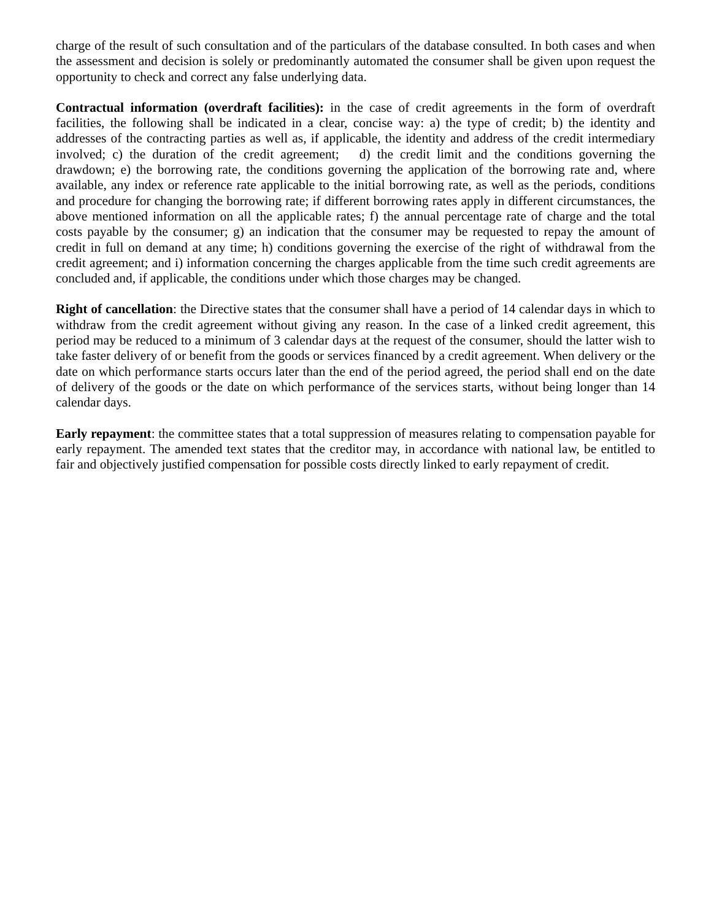charge of the result of such consultation and of the particulars of the database consulted. In both cases and when the assessment and decision is solely or predominantly automated the consumer shall be given upon request the opportunity to check and correct any false underlying data.
Contractual information (overdraft facilities): in the case of credit agreements in the form of overdraft facilities, the following shall be indicated in a clear, concise way: a) the type of credit; b) the identity and addresses of the contracting parties as well as, if applicable, the identity and address of the credit intermediary involved; c) the duration of the credit agreement; d) the credit limit and the conditions governing the drawdown; e) the borrowing rate, the conditions governing the application of the borrowing rate and, where available, any index or reference rate applicable to the initial borrowing rate, as well as the periods, conditions and procedure for changing the borrowing rate; if different borrowing rates apply in different circumstances, the above mentioned information on all the applicable rates; f) the annual percentage rate of charge and the total costs payable by the consumer; g) an indication that the consumer may be requested to repay the amount of credit in full on demand at any time; h) conditions governing the exercise of the right of withdrawal from the credit agreement; and i) information concerning the charges applicable from the time such credit agreements are concluded and, if applicable, the conditions under which those charges may be changed.
Right of cancellation: the Directive states that the consumer shall have a period of 14 calendar days in which to withdraw from the credit agreement without giving any reason. In the case of a linked credit agreement, this period may be reduced to a minimum of 3 calendar days at the request of the consumer, should the latter wish to take faster delivery of or benefit from the goods or services financed by a credit agreement. When delivery or the date on which performance starts occurs later than the end of the period agreed, the period shall end on the date of delivery of the goods or the date on which performance of the services starts, without being longer than 14 calendar days.
Early repayment: the committee states that a total suppression of measures relating to compensation payable for early repayment. The amended text states that the creditor may, in accordance with national law, be entitled to fair and objectively justified compensation for possible costs directly linked to early repayment of credit.